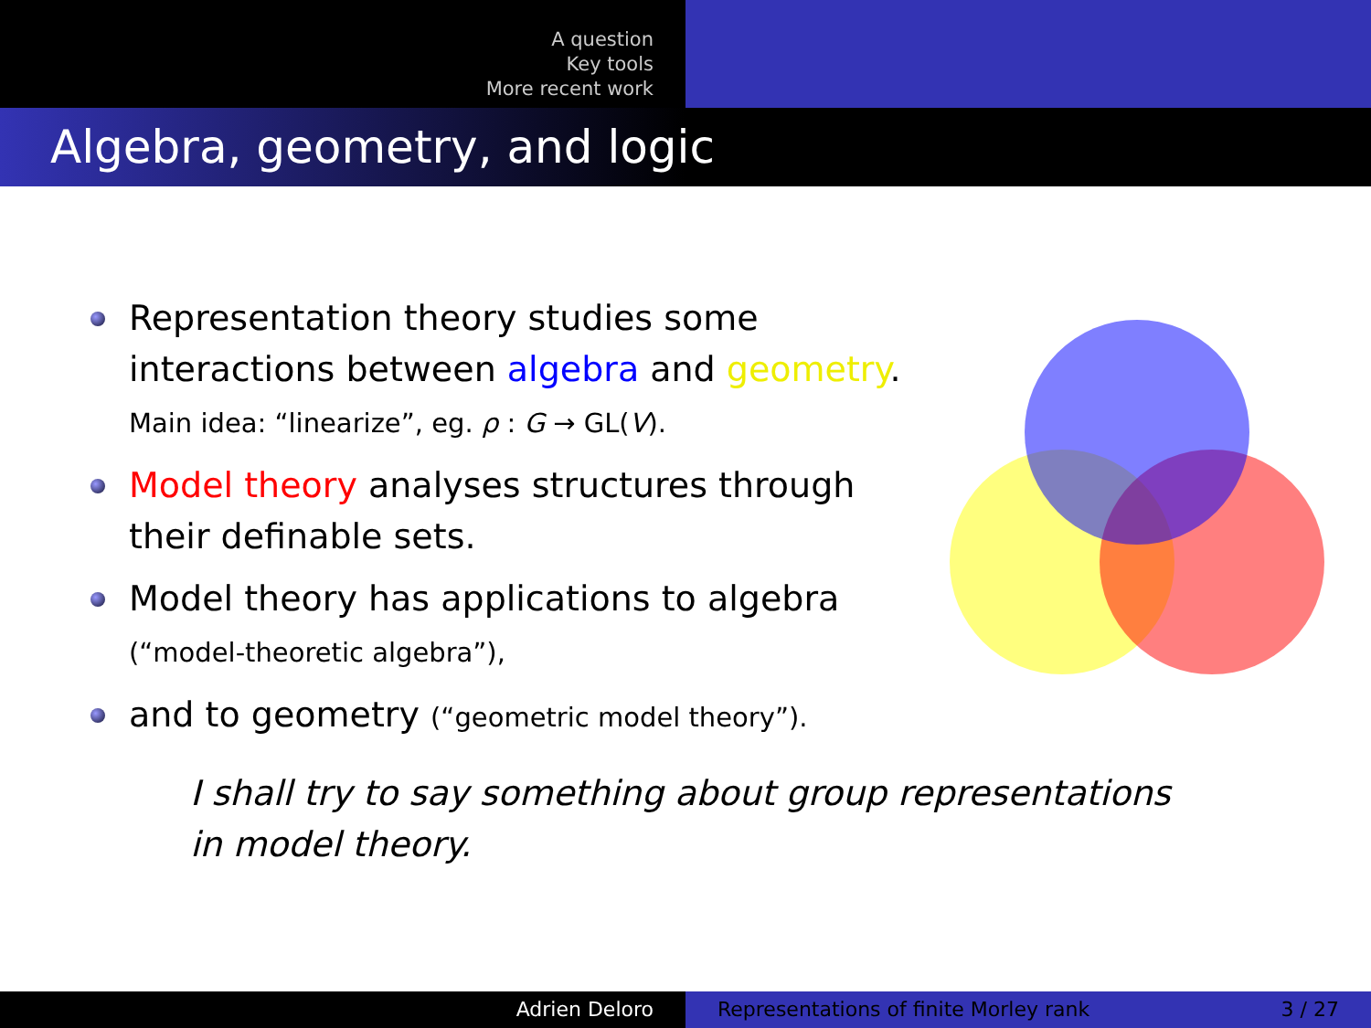A question
Key tools
More recent work
Algebra, geometry, and logic
Representation theory studies some interactions between algebra and geometry.
Main idea: “linearize”, eg. ρ : G → GL(V).
Model theory analyses structures through their definable sets.
Model theory has applications to algebra
(“model-theoretic algebra”),
and to geometry (“geometric model theory”).
I shall try to say something about group representations
in model theory.
Adrien Deloro Representations of finite Morley rank 3 / 27